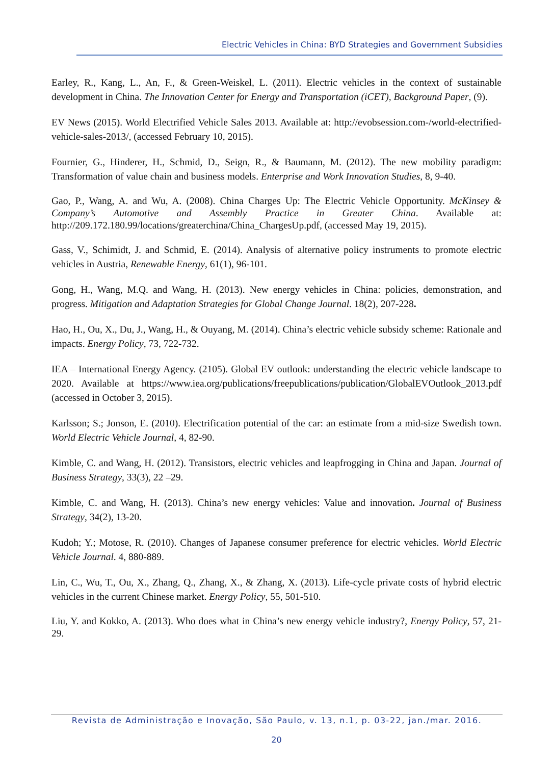Electric Vehicles in China: BYD Strategies and Government Subsidies
Earley, R., Kang, L., An, F., & Green-Weiskel, L. (2011). Electric vehicles in the context of sustainable development in China. The Innovation Center for Energy and Transportation (iCET), Background Paper, (9).
EV News (2015). World Electrified Vehicle Sales 2013. Available at: http://evobsession.com-/world-electrified-vehicle-sales-2013/, (accessed February 10, 2015).
Fournier, G., Hinderer, H., Schmid, D., Seign, R., & Baumann, M. (2012). The new mobility paradigm: Transformation of value chain and business models. Enterprise and Work Innovation Studies, 8, 9-40.
Gao, P., Wang, A. and Wu, A. (2008). China Charges Up: The Electric Vehicle Opportunity. McKinsey & Company’s Automotive and Assembly Practice in Greater China. Available at: http://209.172.180.99/locations/greaterchina/China_ChargesUp.pdf, (accessed May 19, 2015).
Gass, V., Schimidt, J. and Schmid, E. (2014). Analysis of alternative policy instruments to promote electric vehicles in Austria, Renewable Energy, 61(1), 96-101.
Gong, H., Wang, M.Q. and Wang, H. (2013). New energy vehicles in China: policies, demonstration, and progress. Mitigation and Adaptation Strategies for Global Change Journal. 18(2), 207-228.
Hao, H., Ou, X., Du, J., Wang, H., & Ouyang, M. (2014). China’s electric vehicle subsidy scheme: Rationale and impacts. Energy Policy, 73, 722-732.
IEA – International Energy Agency. (2105). Global EV outlook: understanding the electric vehicle landscape to 2020. Available at https://www.iea.org/publications/freepublications/publication/GlobalEVOutlook_2013.pdf (accessed in October 3, 2015).
Karlsson; S.; Jonson, E. (2010). Electrification potential of the car: an estimate from a mid-size Swedish town. World Electric Vehicle Journal, 4, 82-90.
Kimble, C. and Wang, H. (2012). Transistors, electric vehicles and leapfrogging in China and Japan. Journal of Business Strategy, 33(3), 22 –29.
Kimble, C. and Wang, H. (2013). China’s new energy vehicles: Value and innovation. Journal of Business Strategy, 34(2), 13-20.
Kudoh; Y.; Motose, R. (2010). Changes of Japanese consumer preference for electric vehicles. World Electric Vehicle Journal. 4, 880-889.
Lin, C., Wu, T., Ou, X., Zhang, Q., Zhang, X., & Zhang, X. (2013). Life-cycle private costs of hybrid electric vehicles in the current Chinese market. Energy Policy, 55, 501-510.
Liu, Y. and Kokko, A. (2013). Who does what in China’s new energy vehicle industry?, Energy Policy, 57, 21-29.
Revista de Administração e Inovação, São Paulo, v. 13, n.1, p. 03-22, jan./mar. 2016.
20